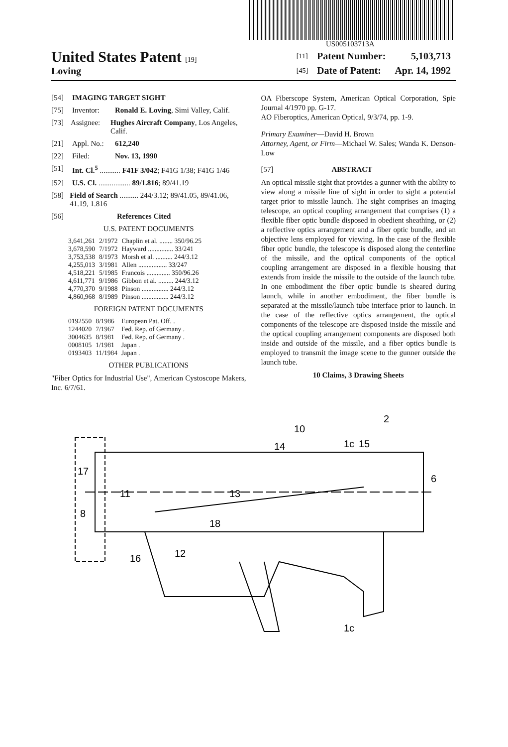US005103713A
United States Patent [19]
Loving
| [11] | Patent Number: | 5,103,713 |
| [45] | Date of Patent: | Apr. 14, 1992 |
[54] IMAGING TARGET SIGHT
[75] Inventor: Ronald E. Loving, Simi Valley, Calif.
[73] Assignee: Hughes Aircraft Company, Los Angeles, Calif.
[21] Appl. No.: 612,240
[22] Filed: Nov. 13, 1990
[51] Int. Cl.<sup>5</sup> ........... F41F 3/042; F41G 1/38; F41G 1/46
[52] U.S. Cl. ................. 89/1.816; 89/41.19
[58] Field of Search .......... 244/3.12; 89/41.05, 89/41.06, 41.19, 1.816
[56] References Cited
U.S. PATENT DOCUMENTS
| 3,641,261 | 2/1972 | Chaplin et al. ........ 350/96.25 |
| 3,678,590 | 7/1972 | Hayward ............... 33/241 |
| 3,753,538 | 8/1973 | Morsh et al. .......... 244/3.12 |
| 4,255,013 | 3/1981 | Allen ................. 33/247 |
| 4,518,221 | 5/1985 | Francois .............. 350/96.26 |
| 4,611,771 | 9/1986 | Gibbon et al. ......... 244/3.12 |
| 4,770,370 | 9/1988 | Pinson ................ 244/3.12 |
| 4,860,968 | 8/1989 | Pinson ................ 244/3.12 |
FOREIGN PATENT DOCUMENTS
| 0192550 | 8/1986 | European Pat. Off. . |
| 1244020 | 7/1967 | Fed. Rep. of Germany . |
| 3004635 | 8/1981 | Fed. Rep. of Germany . |
| 0008105 | 1/1981 | Japan . |
| 0193403 | 11/1984 | Japan . |
OTHER PUBLICATIONS
"Fiber Optics for Industrial Use", American Cystoscope Makers, Inc. 6/7/61.
OA Fiberscope System, American Optical Corporation, Spie Journal 4/1970 pp. G-17.
AO Fiberoptics, American Optical, 9/3/74, pp. 1-9.
Primary Examiner—David H. Brown
Attorney, Agent, or Firm—Michael W. Sales; Wanda K. Denson-Low
[57] ABSTRACT
An optical missile sight that provides a gunner with the ability to view along a missile line of sight in order to sight a potential target prior to missile launch. The sight comprises an imaging telescope, an optical coupling arrangement that comprises (1) a flexible fiber optic bundle disposed in obedient sheathing, or (2) a reflective optics arrangement and a fiber optic bundle, and an objective lens employed for viewing. In the case of the flexible fiber optic bundle, the telescope is disposed along the centerline of the missile, and the optical components of the optical coupling arrangement are disposed in a flexible housing that extends from inside the missile to the outside of the launch tube. In one embodiment the fiber optic bundle is sheared during launch, while in another embodiment, the fiber bundle is separated at the missile/launch tube interface prior to launch. In the case of the reflective optics arrangement, the optical components of the telescope are disposed inside the missile and the optical coupling arrangement components are disposed both inside and outside of the missile, and a fiber optics bundle is employed to transmit the image scene to the gunner outside the launch tube.
10 Claims, 3 Drawing Sheets
10
2
1c
15
14
17
6
11
13
8
18
12
16
1c